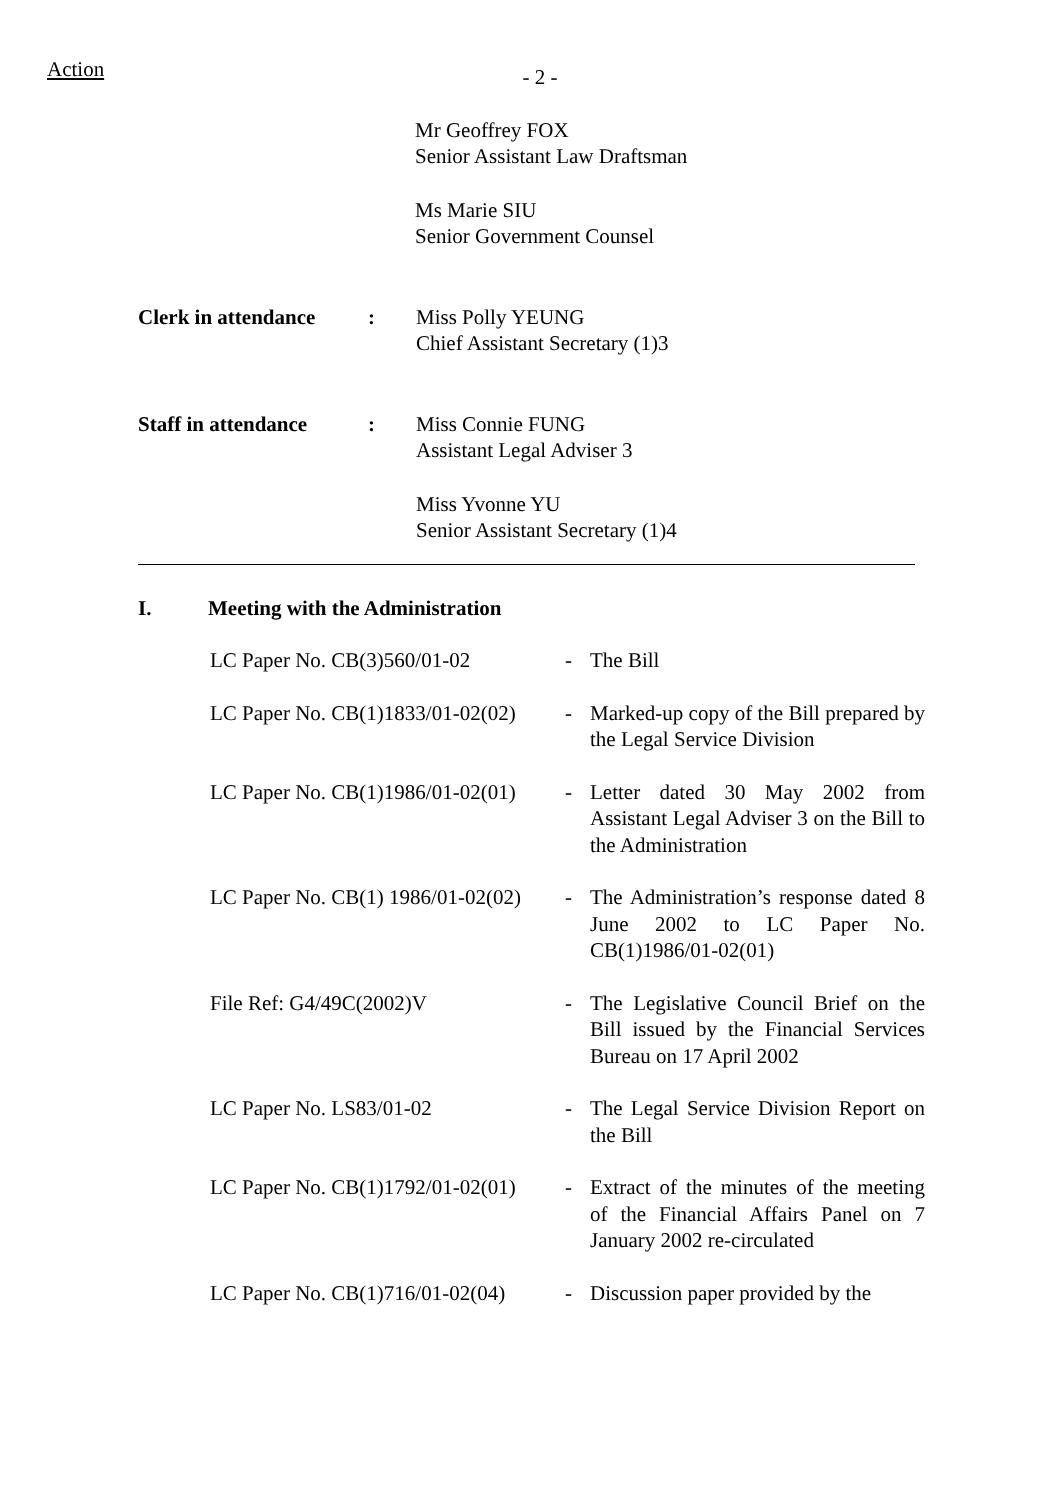Action
- 2 -
Mr Geoffrey FOX
Senior Assistant Law Draftsman
Ms Marie SIU
Senior Government Counsel
Clerk in attendance
: Miss Polly YEUNG
Chief Assistant Secretary (1)3
Staff in attendance
: Miss Connie FUNG
Assistant Legal Adviser 3
Miss Yvonne YU
Senior Assistant Secretary (1)4
I. Meeting with the Administration
LC Paper No. CB(3)560/01-02 - The Bill
LC Paper No. CB(1)1833/01-02(02)
- Marked-up copy of the Bill prepared by the Legal Service Division
LC Paper No. CB(1)1986/01-02(01)
- Letter dated 30 May 2002 from Assistant Legal Adviser 3 on the Bill to the Administration
LC Paper No. CB(1) 1986/01-02(02)
- The Administration’s response dated 8 June 2002 to LC Paper No. CB(1)1986/01-02(01)
File Ref: G4/49C(2002)V - The Legislative Council Brief on the Bill issued by the Financial Services Bureau on 17 April 2002
LC Paper No. LS83/01-02 - The Legal Service Division Report on the Bill
LC Paper No. CB(1)1792/01-02(01)
- Extract of the minutes of the meeting of the Financial Affairs Panel on 7 January 2002 re-circulated
LC Paper No. CB(1)716/01-02(04)
- Discussion paper provided by the